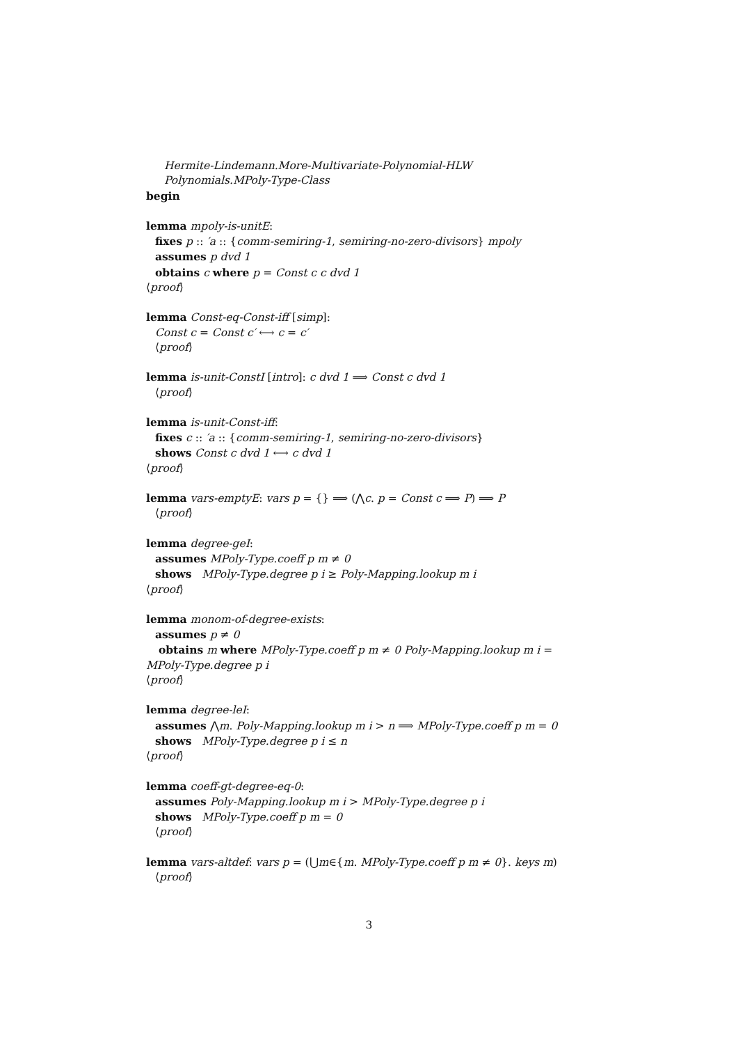Hermite-Lindemann.More-Multivariate-Polynomial-HLW
Polynomials.MPoly-Type-Class
begin
lemma mpoly-is-unitE:
fixes p :: ′a :: {comm-semiring-1, semiring-no-zero-divisors} mpoly
assumes p dvd 1
obtains c where p = Const c c dvd 1
⟨proof⟩
lemma Const-eq-Const-iff [simp]:
Const c = Const c′ ⟷ c = c′
⟨proof⟩
lemma is-unit-ConstI [intro]: c dvd 1 ⟹ Const c dvd 1
⟨proof⟩
lemma is-unit-Const-iff:
fixes c :: ′a :: {comm-semiring-1, semiring-no-zero-divisors}
shows Const c dvd 1 ⟷ c dvd 1
⟨proof⟩
lemma vars-emptyE: vars p = {} ⟹ (⋀c. p = Const c ⟹ P) ⟹ P
⟨proof⟩
lemma degree-geI:
assumes MPoly-Type.coeff p m ≠ 0
shows MPoly-Type.degree p i ≥ Poly-Mapping.lookup m i
⟨proof⟩
lemma monom-of-degree-exists:
assumes p ≠ 0
obtains m where MPoly-Type.coeff p m ≠ 0 Poly-Mapping.lookup m i =
MPoly-Type.degree p i
⟨proof⟩
lemma degree-leI:
assumes ⋀m. Poly-Mapping.lookup m i > n ⟹ MPoly-Type.coeff p m = 0
shows MPoly-Type.degree p i ≤ n
⟨proof⟩
lemma coeff-gt-degree-eq-0:
assumes Poly-Mapping.lookup m i > MPoly-Type.degree p i
shows MPoly-Type.coeff p m = 0
⟨proof⟩
lemma vars-altdef: vars p = (⋃m∈{m. MPoly-Type.coeff p m ≠ 0}. keys m)
⟨proof⟩
3